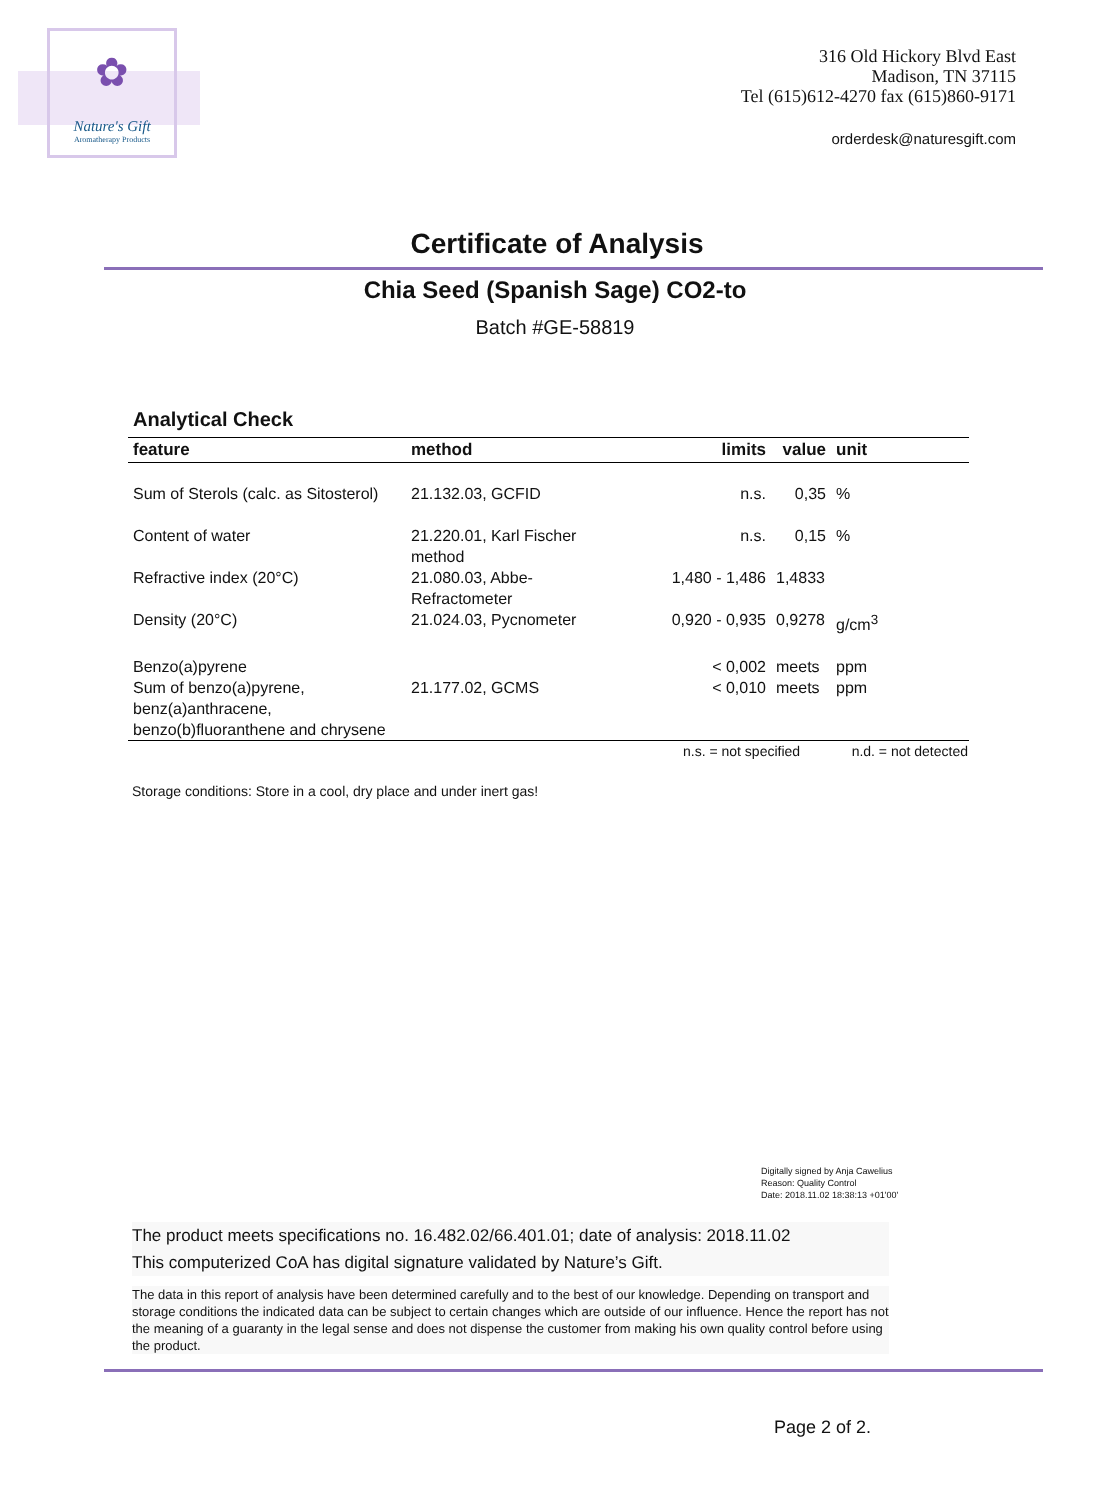✿
Nature's Gift
Aromatherapy Products
316 Old Hickory Blvd East
Madison, TN 37115
Tel (615)612-4270 fax (615)860-9171
orderdesk@naturesgift.com
Certificate of Analysis
Chia Seed (Spanish Sage) CO2-to
Batch #GE-58819
Analytical Check
| feature | method | limits | value | unit |
| --- | --- | --- | --- | --- |
| Sum of Sterols (calc. as Sitosterol) | 21.132.03, GCFID | n.s. | 0,35 | % |
| Content of water | 21.220.01, Karl Fischer method | n.s. | 0,15 | % |
| Refractive index (20°C) | 21.080.03, Abbe-Refractometer | 1,480 - 1,486 | 1,4833 | |
| Density (20°C) | 21.024.03, Pycnometer | 0,920 - 0,935 | 0,9278 | g/cm<sup>3</sup> |
| Benzo(a)pyrene | | < 0,002 | meets | ppm |
| Sum of benzo(a)pyrene, benz(a)anthracene, benzo(b)fluoranthene and chrysene | 21.177.02, GCMS | < 0,010 | meets | ppm |
n.s. = not specified n.d. = not detected
Storage conditions: Store in a cool, dry place and under inert gas!
Digitally signed by Anja Cawelius
Reason: Quality Control
Date: 2018.11.02 18:38:13 +01'00'
The product meets specifications no. 16.482.02/66.401.01; date of analysis: 2018.11.02
This computerized CoA has digital signature validated by Nature’s Gift.
The data in this report of analysis have been determined carefully and to the best of our knowledge. Depending on transport and storage conditions the indicated data can be subject to certain changes which are outside of our influence. Hence the report has not the meaning of a guaranty in the legal sense and does not dispense the customer from making his own quality control before using the product.
Page 2 of 2.